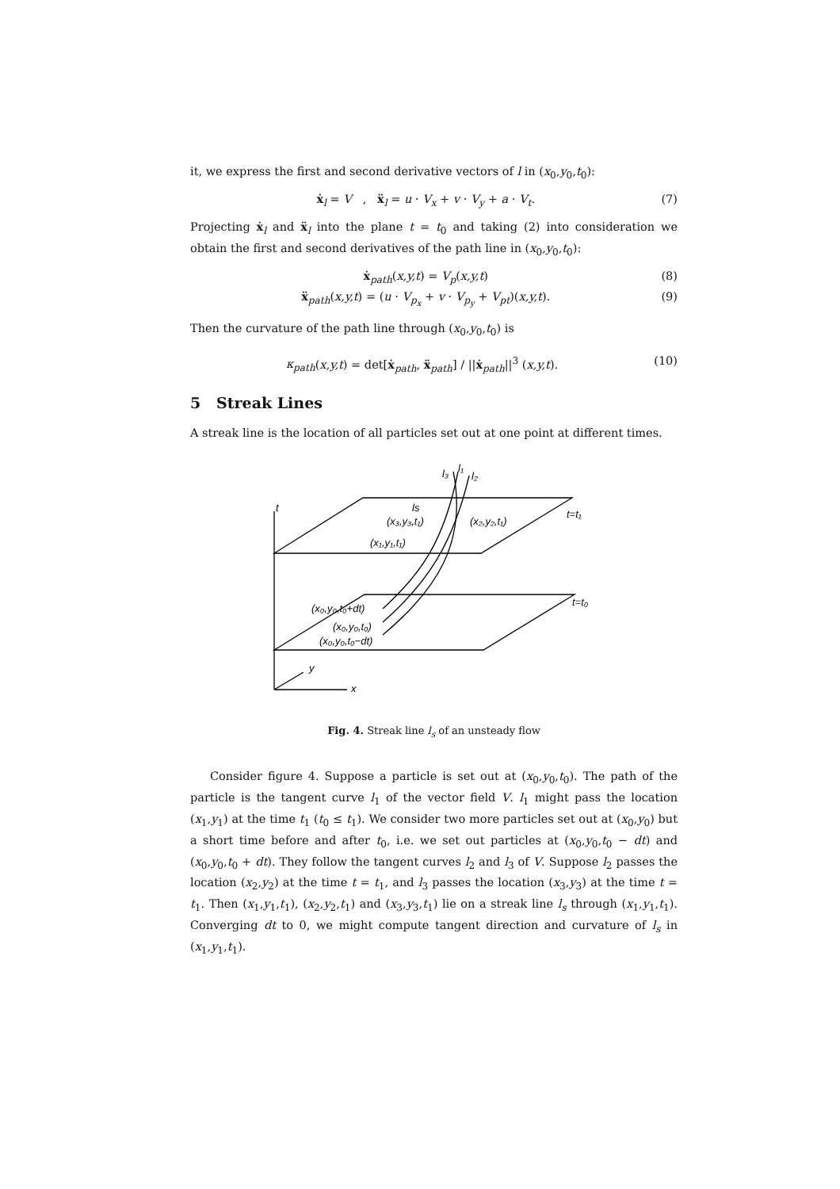it, we express the first and second derivative vectors of l in (x<sub>0</sub>,y<sub>0</sub>,t<sub>0</sub>):
ẋ<sub>l</sub> = V , ẍ<sub>l</sub> = u · V<sub>x</sub> + v · V<sub>y</sub> + a · V<sub>t</sub>. (7)
Projecting ẋ<sub>l</sub> and ẍ<sub>l</sub> into the plane t = t<sub>0</sub> and taking (2) into consideration we obtain the first and second derivatives of the path line in (x<sub>0</sub>,y<sub>0</sub>,t<sub>0</sub>):
ẋ<sub>path</sub>(x,y,t) = V<sub>p</sub>(x,y,t) (8)
ẍ<sub>path</sub>(x,y,t) = (u · V<sub>p<sub>x</sub></sub> + v · V<sub>p<sub>y</sub></sub> + V<sub>pt</sub>)(x,y,t). (9)
Then the curvature of the path line through (x<sub>0</sub>,y<sub>0</sub>,t<sub>0</sub>) is
κ<sub>path</sub>(x,y,t) = det[ẋ<sub>path</sub>, ẍ<sub>path</sub>] / ||ẋ<sub>path</sub>||<sup>3</sup> (x,y,t). (10)
5 Streak Lines
A streak line is the location of all particles set out at one point at different times.
t
l₃
l₁
l₂
ls
(x₃,y₃,t₁)
(x₂,y₂,t₁)
t=t₁
(x₁,y₁,t₁)
t=t₀
(x₀,y₀,t₀+dt)
(x₀,y₀,t₀)
(x₀,y₀,t₀−dt)
y
x
Fig. 4. Streak line l<sub>s</sub> of an unsteady flow
Consider figure 4. Suppose a particle is set out at (x<sub>0</sub>,y<sub>0</sub>,t<sub>0</sub>). The path of the particle is the tangent curve l<sub>1</sub> of the vector field V. l<sub>1</sub> might pass the location (x<sub>1</sub>,y<sub>1</sub>) at the time t<sub>1</sub> (t<sub>0</sub> ≤ t<sub>1</sub>). We consider two more particles set out at (x<sub>0</sub>,y<sub>0</sub>) but a short time before and after t<sub>0</sub>, i.e. we set out particles at (x<sub>0</sub>,y<sub>0</sub>,t<sub>0</sub> − dt) and (x<sub>0</sub>,y<sub>0</sub>,t<sub>0</sub> + dt). They follow the tangent curves l<sub>2</sub> and l<sub>3</sub> of V. Suppose l<sub>2</sub> passes the location (x<sub>2</sub>,y<sub>2</sub>) at the time t = t<sub>1</sub>, and l<sub>3</sub> passes the location (x<sub>3</sub>,y<sub>3</sub>) at the time t = t<sub>1</sub>. Then (x<sub>1</sub>,y<sub>1</sub>,t<sub>1</sub>), (x<sub>2</sub>,y<sub>2</sub>,t<sub>1</sub>) and (x<sub>3</sub>,y<sub>3</sub>,t<sub>1</sub>) lie on a streak line l<sub>s</sub> through (x<sub>1</sub>,y<sub>1</sub>,t<sub>1</sub>). Converging dt to 0, we might compute tangent direction and curvature of l<sub>s</sub> in (x<sub>1</sub>,y<sub>1</sub>,t<sub>1</sub>).